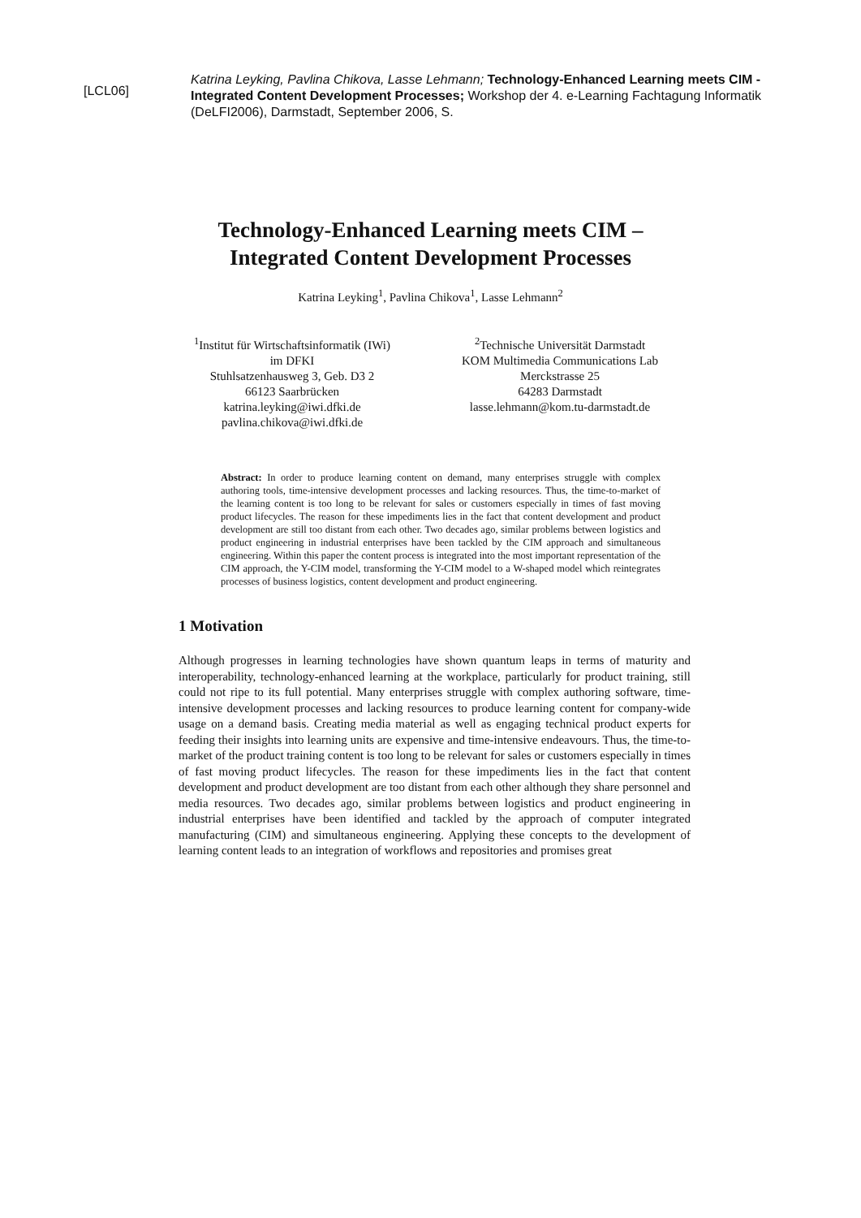[LCL06]
Katrina Leyking, Pavlina Chikova, Lasse Lehmann; Technology-Enhanced Learning meets CIM - Integrated Content Development Processes; Workshop der 4. e-Learning Fachtagung Informatik (DeLFI2006), Darmstadt, September 2006, S.
Technology-Enhanced Learning meets CIM –
Integrated Content Development Processes
Katrina Leyking<sup>1</sup>, Pavlina Chikova<sup>1</sup>, Lasse Lehmann<sup>2</sup>
<sup>1</sup> Institut für Wirtschaftsinformatik (IWi)
im DFKI
Stuhlsatzenhausweg 3, Geb. D3 2
66123 Saarbrücken
katrina.leyking@iwi.dfki.de
pavlina.chikova@iwi.dfki.de
<sup>2</sup> Technische Universität Darmstadt
KOM Multimedia Communications Lab
Merckstrasse 25
64283 Darmstadt
lasse.lehmann@kom.tu-darmstadt.de
Abstract: In order to produce learning content on demand, many enterprises struggle with complex authoring tools, time-intensive development processes and lacking resources. Thus, the time-to-market of the learning content is too long to be relevant for sales or customers especially in times of fast moving product lifecycles. The reason for these impediments lies in the fact that content development and product development are still too distant from each other. Two decades ago, similar problems between logistics and product engineering in industrial enterprises have been tackled by the CIM approach and simultaneous engineering. Within this paper the content process is integrated into the most important representation of the CIM approach, the Y-CIM model, transforming the Y-CIM model to a W-shaped model which reintegrates processes of business logistics, content development and product engineering.
1 Motivation
Although progresses in learning technologies have shown quantum leaps in terms of maturity and interoperability, technology-enhanced learning at the workplace, particularly for product training, still could not ripe to its full potential. Many enterprises struggle with complex authoring software, time-intensive development processes and lacking resources to produce learning content for company-wide usage on a demand basis. Creating media material as well as engaging technical product experts for feeding their insights into learning units are expensive and time-intensive endeavours. Thus, the time-to-market of the product training content is too long to be relevant for sales or customers especially in times of fast moving product lifecycles. The reason for these impediments lies in the fact that content development and product development are too distant from each other although they share personnel and media resources. Two decades ago, similar problems between logistics and product engineering in industrial enterprises have been identified and tackled by the approach of computer integrated manufacturing (CIM) and simultaneous engineering. Applying these concepts to the development of learning content leads to an integration of workflows and repositories and promises great